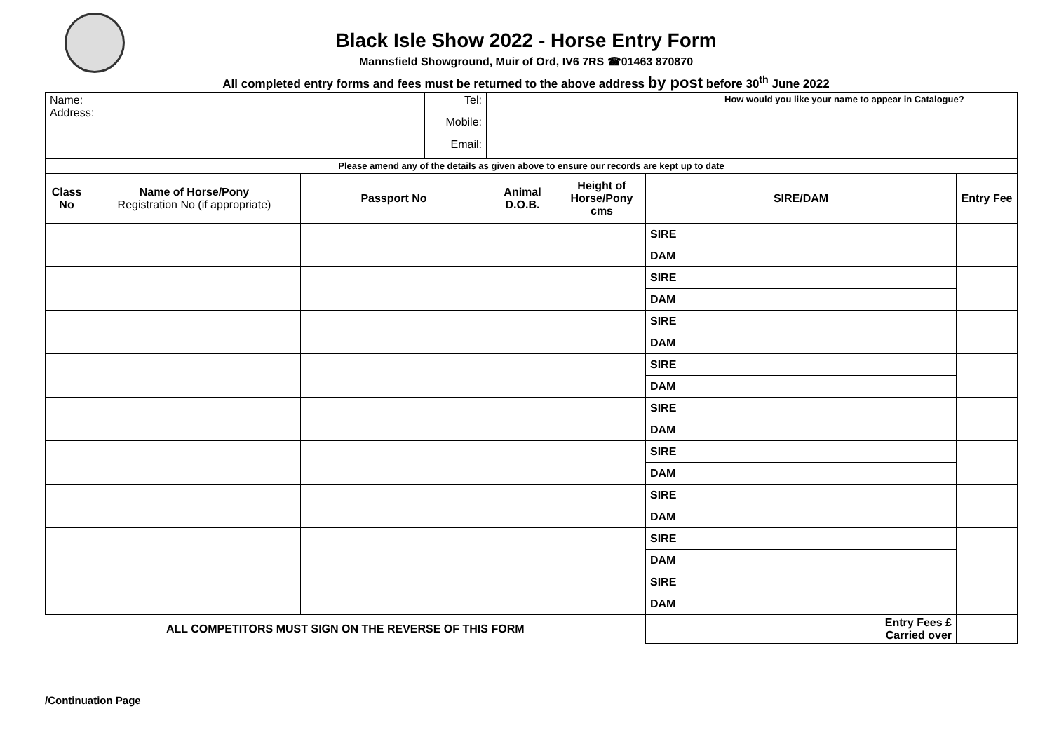Black Isle Show 2022 - Horse Entry Form
Mannsfield Showground, Muir of Ord, IV6 7RS ☎01463 870870
All completed entry forms and fees must be returned to the above address by post before 30<sup>th</sup> June 2022
| Name: Address: | | Tel: | | How would you like your name to appear in Catalogue? |
| | | Mobile: | | |
| | | Email: | | |
| Please amend any of the details as given above to ensure our records are kept up to date | | | | |
| Class No | Name of Horse/Pony Registration No (if appropriate) | Passport No | Animal D.O.B. | Height of Horse/Pony cms | SIRE/DAM | Entry Fee |
| --- | --- | --- | --- | --- | --- | --- |
| | | | | | SIRE | |
| | | | | | DAM | |
| | | | | | SIRE | |
| | | | | | DAM | |
| | | | | | SIRE | |
| | | | | | DAM | |
| | | | | | SIRE | |
| | | | | | DAM | |
| | | | | | SIRE | |
| | | | | | DAM | |
| | | | | | SIRE | |
| | | | | | DAM | |
| | | | | | SIRE | |
| | | | | | DAM | |
| | | | | | SIRE | |
| | | | | | DAM | |
| | | | | | SIRE | |
| | | | | | DAM | |
| ALL COMPETITORS MUST SIGN ON THE REVERSE OF THIS FORM | | | | | Entry Fees £ Carried over | |
/Continuation Page